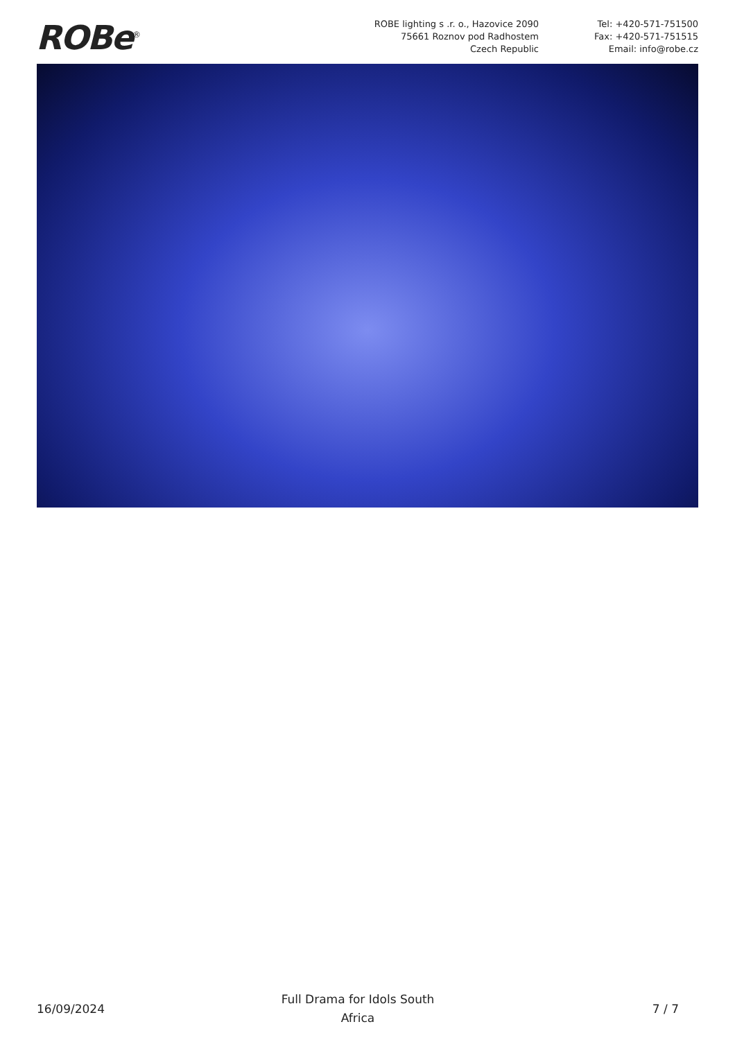ROBe<sup>®</sup>
ROBE lighting s .r. o., Hazovice 2090
75661 Roznov pod Radhostem
Czech Republic
Tel: +420-571-751500
Fax: +420-571-751515
Email: info@robe.cz
16/09/2024
Full Drama for Idols South
Africa
7 / 7